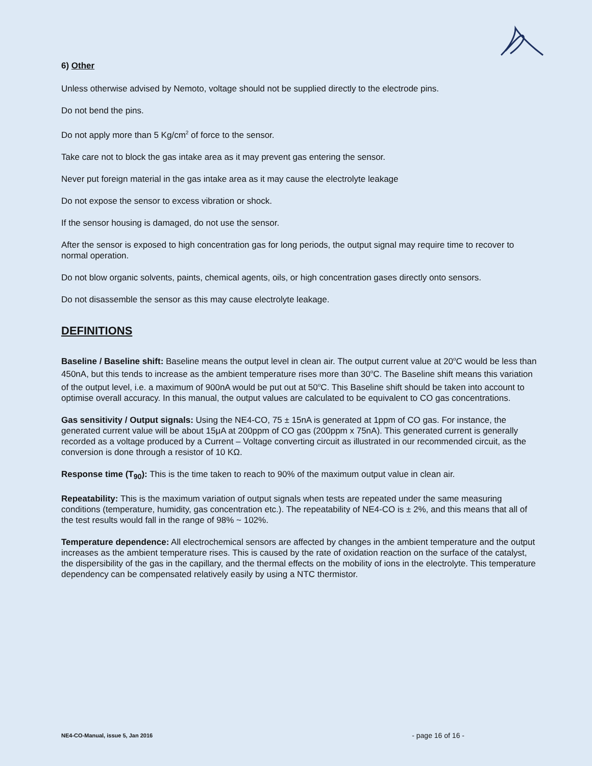6) Other
Unless otherwise advised by Nemoto, voltage should not be supplied directly to the electrode pins.
Do not bend the pins.
Do not apply more than 5 Kg/cm<sup>2</sup> of force to the sensor.
Take care not to block the gas intake area as it may prevent gas entering the sensor.
Never put foreign material in the gas intake area as it may cause the electrolyte leakage
Do not expose the sensor to excess vibration or shock.
If the sensor housing is damaged, do not use the sensor.
After the sensor is exposed to high concentration gas for long periods, the output signal may require time to recover to normal operation.
Do not blow organic solvents, paints, chemical agents, oils, or high concentration gases directly onto sensors.
Do not disassemble the sensor as this may cause electrolyte leakage.
DEFINITIONS
Baseline / Baseline shift: Baseline means the output level in clean air. The output current value at 20<sup>o</sup>C would be less than 450nA, but this tends to increase as the ambient temperature rises more than 30<sup>o</sup>C. The Baseline shift means this variation of the output level, i.e. a maximum of 900nA would be put out at 50<sup>o</sup>C. This Baseline shift should be taken into account to optimise overall accuracy. In this manual, the output values are calculated to be equivalent to CO gas concentrations.
Gas sensitivity / Output signals: Using the NE4-CO, 75 ± 15nA is generated at 1ppm of CO gas. For instance, the generated current value will be about 15μA at 200ppm of CO gas (200ppm x 75nA). This generated current is generally recorded as a voltage produced by a Current – Voltage converting circuit as illustrated in our recommended circuit, as the conversion is done through a resistor of 10 KΩ.
Response time (T<sub>90</sub>): This is the time taken to reach to 90% of the maximum output value in clean air.
Repeatability: This is the maximum variation of output signals when tests are repeated under the same measuring conditions (temperature, humidity, gas concentration etc.). The repeatability of NE4-CO is ± 2%, and this means that all of the test results would fall in the range of 98% ~ 102%.
Temperature dependence: All electrochemical sensors are affected by changes in the ambient temperature and the output increases as the ambient temperature rises. This is caused by the rate of oxidation reaction on the surface of the catalyst, the dispersibility of the gas in the capillary, and the thermal effects on the mobility of ions in the electrolyte. This temperature dependency can be compensated relatively easily by using a NTC thermistor.
NE4-CO-Manual, issue 5, Jan 2016 - page 16 of 16 -